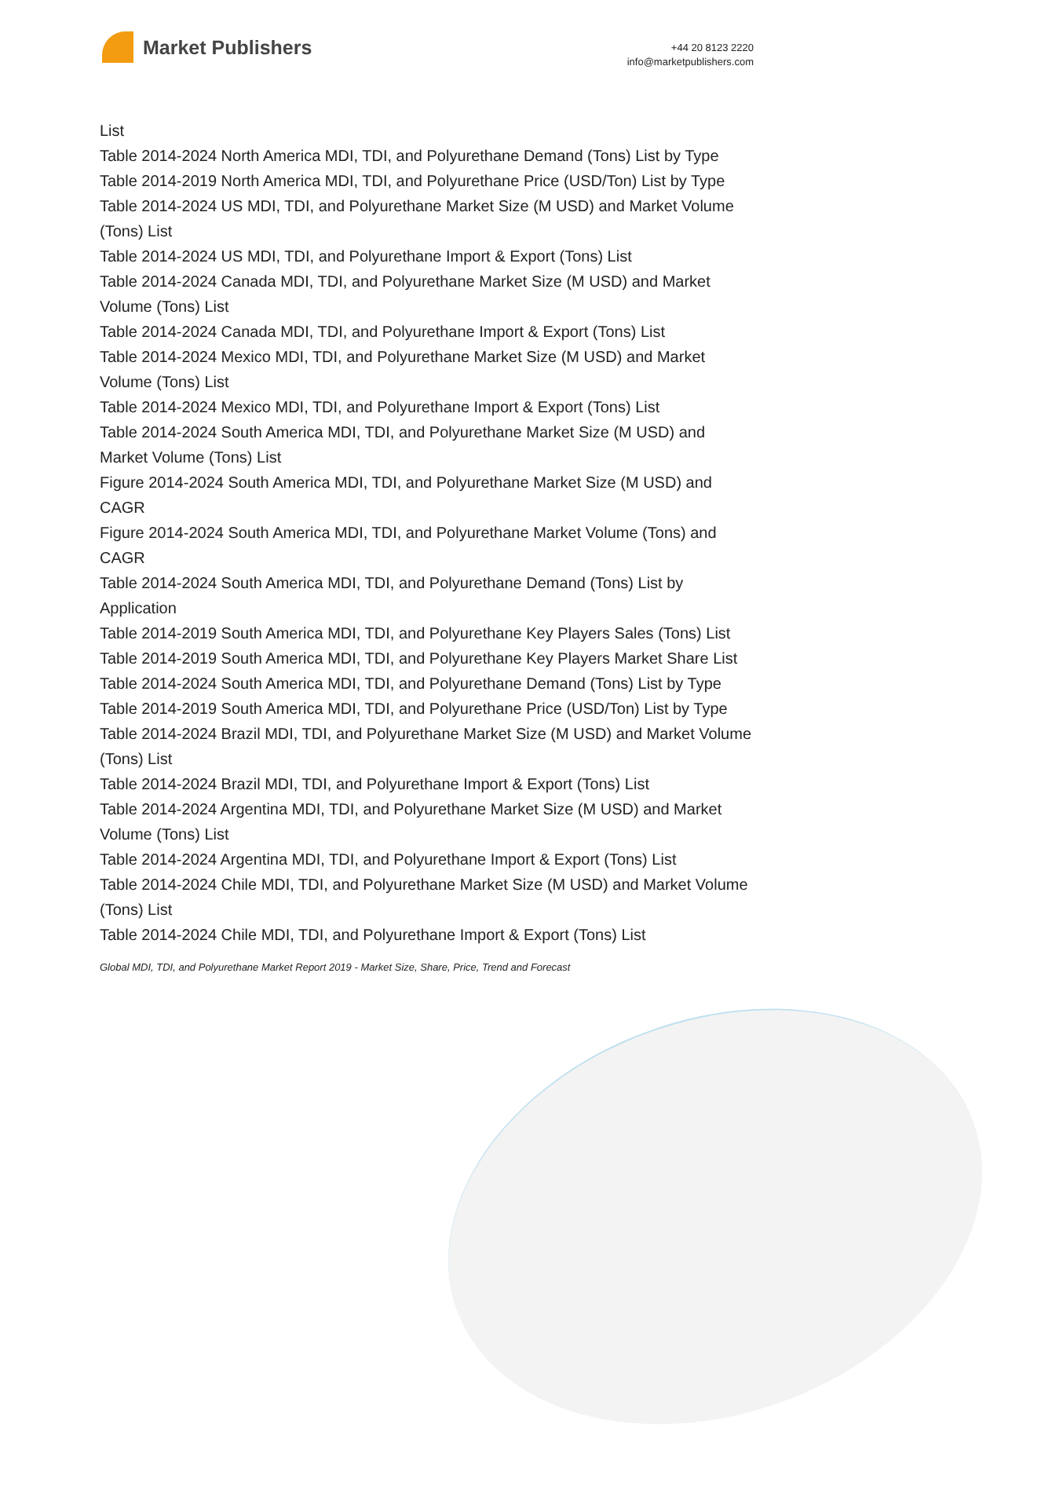Market Publishers
+44 20 8123 2220
info@marketpublishers.com
List
Table 2014-2024 North America MDI, TDI, and Polyurethane Demand (Tons) List by Type
Table 2014-2019 North America MDI, TDI, and Polyurethane Price (USD/Ton) List by Type
Table 2014-2024 US MDI, TDI, and Polyurethane Market Size (M USD) and Market Volume (Tons) List
Table 2014-2024 US MDI, TDI, and Polyurethane Import & Export (Tons) List
Table 2014-2024 Canada MDI, TDI, and Polyurethane Market Size (M USD) and Market Volume (Tons) List
Table 2014-2024 Canada MDI, TDI, and Polyurethane Import & Export (Tons) List
Table 2014-2024 Mexico MDI, TDI, and Polyurethane Market Size (M USD) and Market Volume (Tons) List
Table 2014-2024 Mexico MDI, TDI, and Polyurethane Import & Export (Tons) List
Table 2014-2024 South America MDI, TDI, and Polyurethane Market Size (M USD) and Market Volume (Tons) List
Figure 2014-2024 South America MDI, TDI, and Polyurethane Market Size (M USD) and CAGR
Figure 2014-2024 South America MDI, TDI, and Polyurethane Market Volume (Tons) and CAGR
Table 2014-2024 South America MDI, TDI, and Polyurethane Demand (Tons) List by Application
Table 2014-2019 South America MDI, TDI, and Polyurethane Key Players Sales (Tons) List
Table 2014-2019 South America MDI, TDI, and Polyurethane Key Players Market Share List
Table 2014-2024 South America MDI, TDI, and Polyurethane Demand (Tons) List by Type
Table 2014-2019 South America MDI, TDI, and Polyurethane Price (USD/Ton) List by Type
Table 2014-2024 Brazil MDI, TDI, and Polyurethane Market Size (M USD) and Market Volume (Tons) List
Table 2014-2024 Brazil MDI, TDI, and Polyurethane Import & Export (Tons) List
Table 2014-2024 Argentina MDI, TDI, and Polyurethane Market Size (M USD) and Market Volume (Tons) List
Table 2014-2024 Argentina MDI, TDI, and Polyurethane Import & Export (Tons) List
Table 2014-2024 Chile MDI, TDI, and Polyurethane Market Size (M USD) and Market Volume (Tons) List
Table 2014-2024 Chile MDI, TDI, and Polyurethane Import & Export (Tons) List
Global MDI, TDI, and Polyurethane Market Report 2019 - Market Size, Share, Price, Trend and Forecast